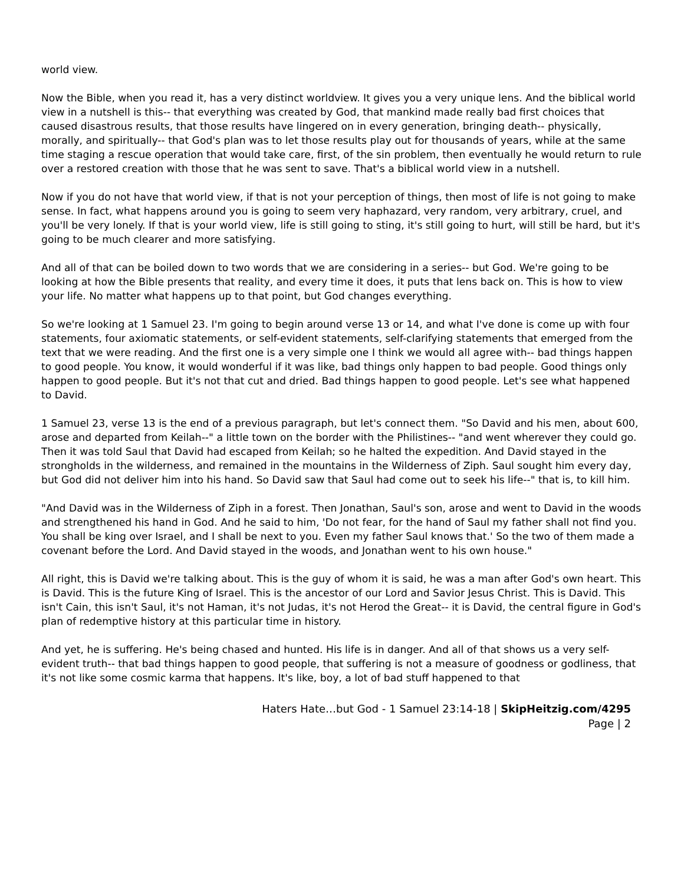world view.
Now the Bible, when you read it, has a very distinct worldview. It gives you a very unique lens. And the biblical world view in a nutshell is this-- that everything was created by God, that mankind made really bad first choices that caused disastrous results, that those results have lingered on in every generation, bringing death-- physically, morally, and spiritually-- that God's plan was to let those results play out for thousands of years, while at the same time staging a rescue operation that would take care, first, of the sin problem, then eventually he would return to rule over a restored creation with those that he was sent to save. That's a biblical world view in a nutshell.
Now if you do not have that world view, if that is not your perception of things, then most of life is not going to make sense. In fact, what happens around you is going to seem very haphazard, very random, very arbitrary, cruel, and you'll be very lonely. If that is your world view, life is still going to sting, it's still going to hurt, will still be hard, but it's going to be much clearer and more satisfying.
And all of that can be boiled down to two words that we are considering in a series-- but God. We're going to be looking at how the Bible presents that reality, and every time it does, it puts that lens back on. This is how to view your life. No matter what happens up to that point, but God changes everything.
So we're looking at 1 Samuel 23. I'm going to begin around verse 13 or 14, and what I've done is come up with four statements, four axiomatic statements, or self-evident statements, self-clarifying statements that emerged from the text that we were reading. And the first one is a very simple one I think we would all agree with-- bad things happen to good people. You know, it would wonderful if it was like, bad things only happen to bad people. Good things only happen to good people. But it's not that cut and dried. Bad things happen to good people. Let's see what happened to David.
1 Samuel 23, verse 13 is the end of a previous paragraph, but let's connect them. "So David and his men, about 600, arose and departed from Keilah--" a little town on the border with the Philistines-- "and went wherever they could go. Then it was told Saul that David had escaped from Keilah; so he halted the expedition. And David stayed in the strongholds in the wilderness, and remained in the mountains in the Wilderness of Ziph. Saul sought him every day, but God did not deliver him into his hand. So David saw that Saul had come out to seek his life--" that is, to kill him.
"And David was in the Wilderness of Ziph in a forest. Then Jonathan, Saul's son, arose and went to David in the woods and strengthened his hand in God. And he said to him, 'Do not fear, for the hand of Saul my father shall not find you. You shall be king over Israel, and I shall be next to you. Even my father Saul knows that.' So the two of them made a covenant before the Lord. And David stayed in the woods, and Jonathan went to his own house."
All right, this is David we're talking about. This is the guy of whom it is said, he was a man after God's own heart. This is David. This is the future King of Israel. This is the ancestor of our Lord and Savior Jesus Christ. This is David. This isn't Cain, this isn't Saul, it's not Haman, it's not Judas, it's not Herod the Great-- it is David, the central figure in God's plan of redemptive history at this particular time in history.
And yet, he is suffering. He's being chased and hunted. His life is in danger. And all of that shows us a very self-evident truth-- that bad things happen to good people, that suffering is not a measure of goodness or godliness, that it's not like some cosmic karma that happens. It's like, boy, a lot of bad stuff happened to that
Haters Hate…but God - 1 Samuel 23:14-18 | SkipHeitzig.com/4295
Page | 2